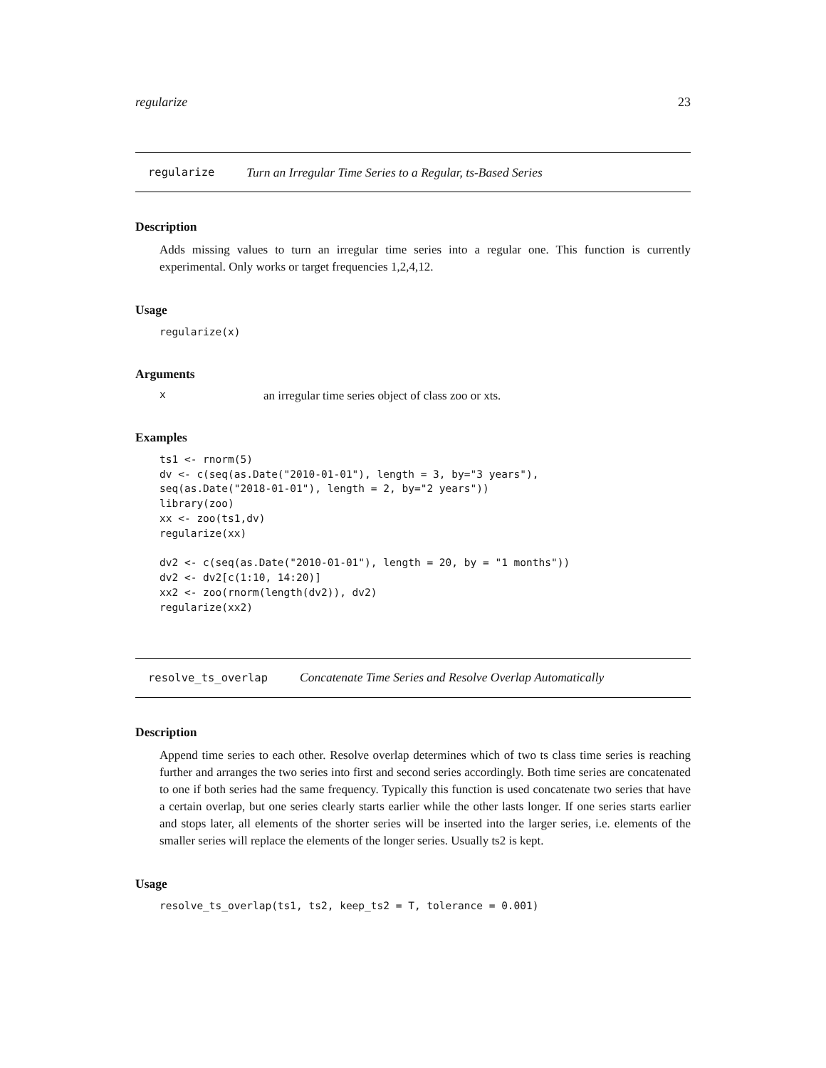regularize 23
regularize Turn an Irregular Time Series to a Regular, ts-Based Series
Description
Adds missing values to turn an irregular time series into a regular one. This function is currently experimental. Only works or target frequencies 1,2,4,12.
Usage
regularize(x)
Arguments
xan irregular time series object of class zoo or xts.
Examples
ts1 <- rnorm(5)
dv <- c(seq(as.Date("2010-01-01"), length = 3, by="3 years"),
seq(as.Date("2018-01-01"), length = 2, by="2 years"))
library(zoo)
xx <- zoo(ts1,dv)
regularize(xx)

dv2 <- c(seq(as.Date("2010-01-01"), length = 20, by = "1 months"))
dv2 <- dv2[c(1:10, 14:20)]
xx2 <- zoo(rnorm(length(dv2)), dv2)
regularize(xx2)
resolve_ts_overlap Concatenate Time Series and Resolve Overlap Automatically
Description
Append time series to each other. Resolve overlap determines which of two ts class time series is reaching further and arranges the two series into first and second series accordingly. Both time series are concatenated to one if both series had the same frequency. Typically this function is used concatenate two series that have a certain overlap, but one series clearly starts earlier while the other lasts longer. If one series starts earlier and stops later, all elements of the shorter series will be inserted into the larger series, i.e. elements of the smaller series will replace the elements of the longer series. Usually ts2 is kept.
Usage
resolve_ts_overlap(ts1, ts2, keep_ts2 = T, tolerance = 0.001)